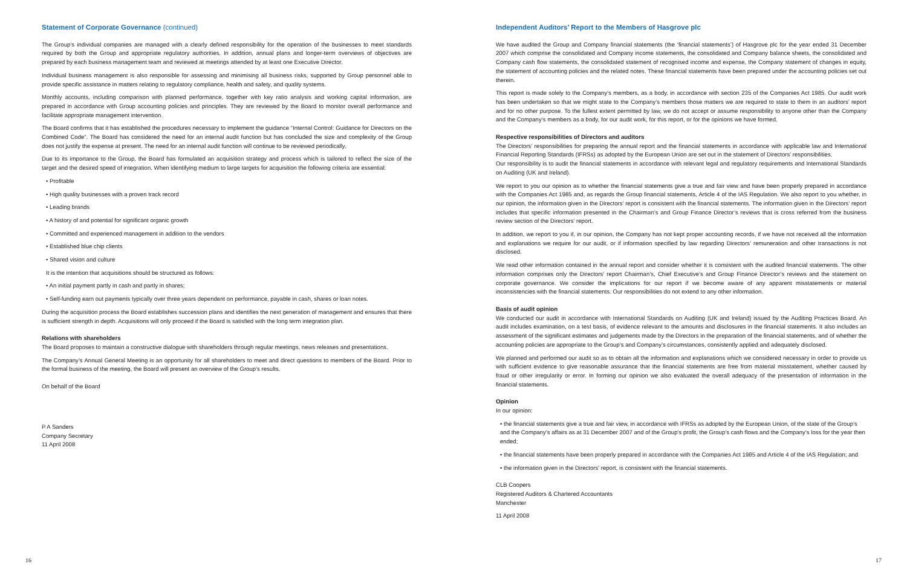Statement of Corporate Governance (continued)
The Group’s individual companies are managed with a clearly defined responsibility for the operation of the businesses to meet standards required by both the Group and appropriate regulatory authorities. In addition, annual plans and longer-term overviews of objectives are prepared by each business management team and reviewed at meetings attended by at least one Executive Director.
Individual business management is also responsible for assessing and minimising all business risks, supported by Group personnel able to provide specific assistance in matters relating to regulatory compliance, health and safety, and quality systems.
Monthly accounts, including comparison with planned performance, together with key ratio analysis and working capital information, are prepared in accordance with Group accounting policies and principles. They are reviewed by the Board to monitor overall performance and facilitate appropriate management intervention.
The Board confirms that it has established the procedures necessary to implement the guidance “Internal Control: Guidance for Directors on the Combined Code”. The Board has considered the need for an internal audit function but has concluded the size and complexity of the Group does not justify the expense at present. The need for an internal audit function will continue to be reviewed periodically.
Due to its importance to the Group, the Board has formulated an acquisition strategy and process which is tailored to reflect the size of the target and the desired speed of integration. When identifying medium to large targets for acquisition the following criteria are essential:
• Profitable
• High quality businesses with a proven track record
• Leading brands
• A history of and potential for significant organic growth
• Committed and experienced management in addition to the vendors
• Established blue chip clients
• Shared vision and culture
It is the intention that acquisitions should be structured as follows:
• An initial payment partly in cash and partly in shares;
• Self-funding earn out payments typically over three years dependent on performance, payable in cash, shares or loan notes.
During the acquisition process the Board establishes succession plans and identifies the next generation of management and ensures that there is sufficient strength in depth. Acquisitions will only proceed if the Board is satisfied with the long term integration plan.
Relations with shareholders
The Board proposes to maintain a constructive dialogue with shareholders through regular meetings, news releases and presentations.
The Company’s Annual General Meeting is an opportunity for all shareholders to meet and direct questions to members of the Board. Prior to the formal business of the meeting, the Board will present an overview of the Group’s results.
On behalf of the Board
P A Sanders
Company Secretary
11 April 2008
Independent Auditors’ Report to the Members of Hasgrove plc
We have audited the Group and Company financial statements (the ‘financial statements’) of Hasgrove plc for the year ended 31 December 2007 which comprise the consolidated and Company income statements, the consolidated and Company balance sheets, the consolidated and Company cash flow statements, the consolidated statement of recognised income and expense, the Company statement of changes in equity, the statement of accounting policies and the related notes. These financial statements have been prepared under the accounting policies set out therein.
This report is made solely to the Company’s members, as a body, in accordance with section 235 of the Companies Act 1985. Our audit work has been undertaken so that we might state to the Company’s members those matters we are required to state to them in an auditors’ report and for no other purpose. To the fullest extent permitted by law, we do not accept or assume responsibility to anyone other than the Company and the Company’s members as a body, for our audit work, for this report, or for the opinions we have formed.
Respective responsibilities of Directors and auditors
The Directors’ responsibilities for preparing the annual report and the financial statements in accordance with applicable law and International Financial Reporting Standards (IFRSs) as adopted by the European Union are set out in the statement of Directors’ responsibilities.
Our responsibility is to audit the financial statements in accordance with relevant legal and regulatory requirements and International Standards on Auditing (UK and Ireland).
We report to you our opinion as to whether the financial statements give a true and fair view and have been properly prepared in accordance with the Companies Act 1985 and, as regards the Group financial statements, Article 4 of the IAS Regulation. We also report to you whether, in our opinion, the information given in the Directors’ report is consistent with the financial statements. The information given in the Directors’ report includes that specific information presented in the Chairman’s and Group Finance Director’s reviews that is cross referred from the business review section of the Directors’ report.
In addition, we report to you if, in our opinion, the Company has not kept proper accounting records, if we have not received all the information and explanations we require for our audit, or if information specified by law regarding Directors’ remuneration and other transactions is not disclosed.
We read other information contained in the annual report and consider whether it is consistent with the audited financial statements. The other information comprises only the Directors’ report Chairman’s, Chief Executive’s and Group Finance Director’s reviews and the statement on corporate governance. We consider the implications for our report if we become aware of any apparent misstatements or material inconsistencies with the financial statements. Our responsibilities do not extend to any other information.
Basis of audit opinion
We conducted our audit in accordance with International Standards on Auditing (UK and Ireland) issued by the Auditing Practices Board. An audit includes examination, on a test basis, of evidence relevant to the amounts and disclosures in the financial statements. It also includes an assessment of the significant estimates and judgements made by the Directors in the preparation of the financial statements, and of whether the accounting policies are appropriate to the Group’s and Company’s circumstances, consistently applied and adequately disclosed.
We planned and performed our audit so as to obtain all the information and explanations which we considered necessary in order to provide us with sufficient evidence to give reasonable assurance that the financial statements are free from material misstatement, whether caused by fraud or other irregularity or error. In forming our opinion we also evaluated the overall adequacy of the presentation of information in the financial statements.
Opinion
In our opinion:
• the financial statements give a true and fair view, in accordance with IFRSs as adopted by the European Union, of the state of the Group’s and the Company’s affairs as at 31 December 2007 and of the Group’s profit, the Group’s cash flows and the Company’s loss for the year then ended;
• the financial statements have been properly prepared in accordance with the Companies Act 1985 and Article 4 of the IAS Regulation; and
• the information given in the Directors’ report, is consistent with the financial statements.
CLB Coopers
Registered Auditors & Chartered Accountants
Manchester
11 April 2008
16 17